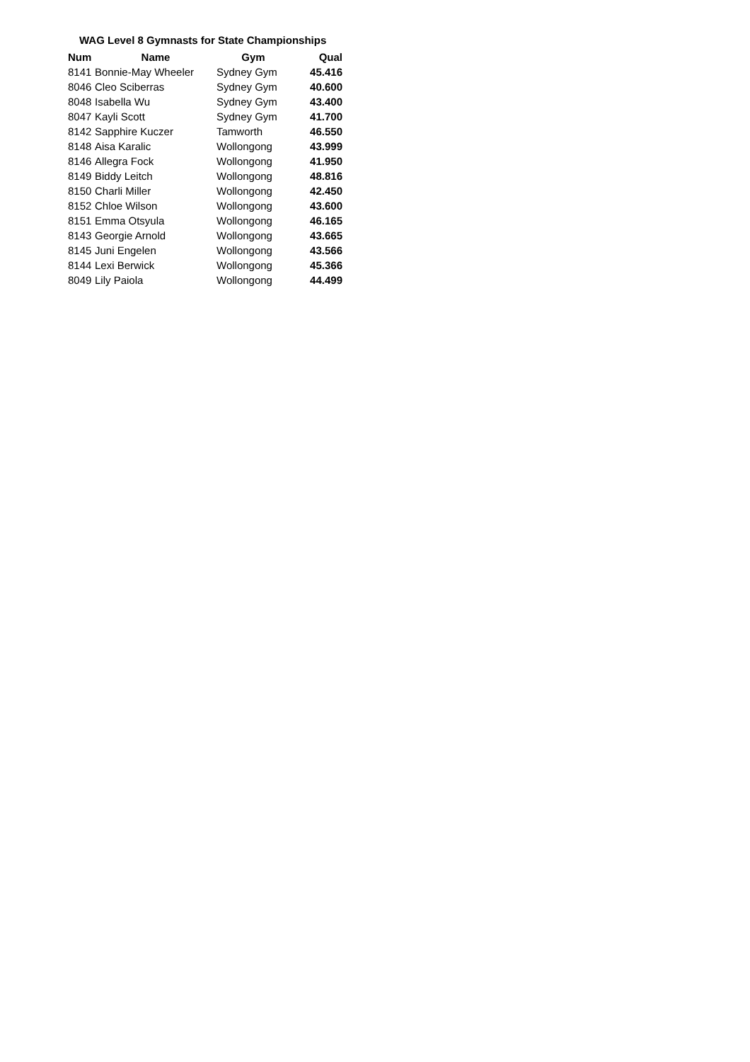WAG Level 8 Gymnasts for State Championships
| Num | Name | Gym | Qual |
| --- | --- | --- | --- |
| 8141 | Bonnie-May Wheeler | Sydney Gym | 45.416 |
| 8046 | Cleo Sciberras | Sydney Gym | 40.600 |
| 8048 | Isabella Wu | Sydney Gym | 43.400 |
| 8047 | Kayli Scott | Sydney Gym | 41.700 |
| 8142 | Sapphire Kuczer | Tamworth | 46.550 |
| 8148 | Aisa Karalic | Wollongong | 43.999 |
| 8146 | Allegra Fock | Wollongong | 41.950 |
| 8149 | Biddy Leitch | Wollongong | 48.816 |
| 8150 | Charli Miller | Wollongong | 42.450 |
| 8152 | Chloe Wilson | Wollongong | 43.600 |
| 8151 | Emma Otsyula | Wollongong | 46.165 |
| 8143 | Georgie Arnold | Wollongong | 43.665 |
| 8145 | Juni Engelen | Wollongong | 43.566 |
| 8144 | Lexi Berwick | Wollongong | 45.366 |
| 8049 | Lily Paiola | Wollongong | 44.499 |